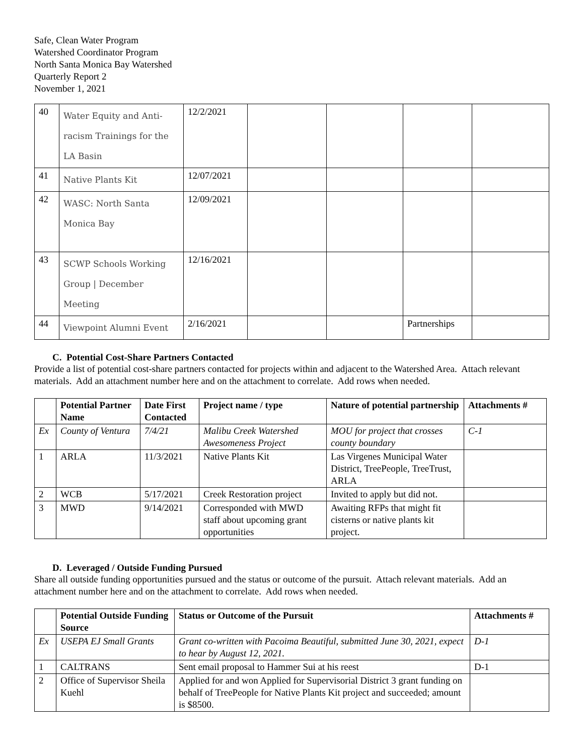Safe, Clean Water Program
Watershed Coordinator Program
North Santa Monica Bay Watershed
Quarterly Report 2
November 1, 2021
| 40 | Water Equity and Anti-racism Trainings for the LA Basin | 12/2/2021 | | | | |
| 41 | Native Plants Kit | 12/07/2021 | | | | |
| 42 | WASC: North Santa Monica Bay | 12/09/2021 | | | | |
| 43 | SCWP Schools Working Group / December Meeting | 12/16/2021 | | | | |
| 44 | Viewpoint Alumni Event | 2/16/2021 | | | Partnerships | |
C. Potential Cost-Share Partners Contacted
Provide a list of potential cost-share partners contacted for projects within and adjacent to the Watershed Area. Attach relevant materials. Add an attachment number here and on the attachment to correlate. Add rows when needed.
| | Potential Partner Name | Date First Contacted | Project name / type | Nature of potential partnership | Attachments # |
| --- | --- | --- | --- | --- | --- |
| Ex | County of Ventura | 7/4/21 | Malibu Creek Watershed Awesomeness Project | MOU for project that crosses county boundary | C-1 |
| 1 | ARLA | 11/3/2021 | Native Plants Kit | Las Virgenes Municipal Water District, TreePeople, TreeTrust, ARLA | |
| 2 | WCB | 5/17/2021 | Creek Restoration project | Invited to apply but did not. | |
| 3 | MWD | 9/14/2021 | Corresponded with MWD staff about upcoming grant opportunities | Awaiting RFPs that might fit cisterns or native plants kit project. | |
D. Leveraged / Outside Funding Pursued
Share all outside funding opportunities pursued and the status or outcome of the pursuit. Attach relevant materials. Add an attachment number here and on the attachment to correlate. Add rows when needed.
| | Potential Outside Funding Source | Status or Outcome of the Pursuit | Attachments # |
| --- | --- | --- | --- |
| Ex | USEPA EJ Small Grants | Grant co-written with Pacoima Beautiful, submitted June 30, 2021, expect to hear by August 12, 2021. | D-1 |
| 1 | CALTRANS | Sent email proposal to Hammer Sui at his reest | D-1 |
| 2 | Office of Supervisor Sheila Kuehl | Applied for and won Applied for Supervisorial District 3 grant funding on behalf of TreePeople for Native Plants Kit project and succeeded; amount is $8500. | |